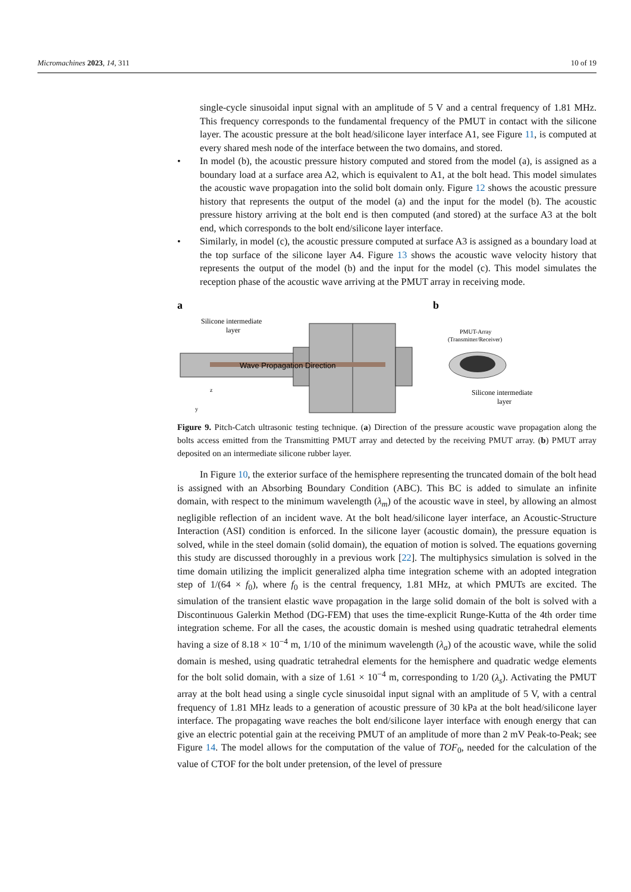Micromachines 2023, 14, 311 10 of 19
single-cycle sinusoidal input signal with an amplitude of 5 V and a central frequency of 1.81 MHz. This frequency corresponds to the fundamental frequency of the PMUT in contact with the silicone layer. The acoustic pressure at the bolt head/silicone layer interface A1, see Figure 11, is computed at every shared mesh node of the interface between the two domains, and stored.
• In model (b), the acoustic pressure history computed and stored from the model (a), is assigned as a boundary load at a surface area A2, which is equivalent to A1, at the bolt head. This model simulates the acoustic wave propagation into the solid bolt domain only. Figure 12 shows the acoustic pressure history that represents the output of the model (a) and the input for the model (b). The acoustic pressure history arriving at the bolt end is then computed (and stored) at the surface A3 at the bolt end, which corresponds to the bolt end/silicone layer interface.
• Similarly, in model (c), the acoustic pressure computed at surface A3 is assigned as a boundary load at the top surface of the silicone layer A4. Figure 13 shows the acoustic wave velocity history that represents the output of the model (b) and the input for the model (c). This model simulates the reception phase of the acoustic wave arriving at the PMUT array in receiving mode.
a
Silicone intermediate
layer
Wave Propagation Direction
z
y
b
PMUT-Array
(Transmitter/Receiver)
Silicone intermediate
layer
Figure 9. Pitch-Catch ultrasonic testing technique. (a) Direction of the pressure acoustic wave propagation along the bolts access emitted from the Transmitting PMUT array and detected by the receiving PMUT array. (b) PMUT array deposited on an intermediate silicone rubber layer.
In Figure 10, the exterior surface of the hemisphere representing the truncated domain of the bolt head is assigned with an Absorbing Boundary Condition (ABC). This BC is added to simulate an infinite domain, with respect to the minimum wavelength (λ<sub>m</sub>) of the acoustic wave in steel, by allowing an almost negligible reflection of an incident wave. At the bolt head/silicone layer interface, an Acoustic-Structure Interaction (ASI) condition is enforced. In the silicone layer (acoustic domain), the pressure equation is solved, while in the steel domain (solid domain), the equation of motion is solved. The equations governing this study are discussed thoroughly in a previous work [22]. The multiphysics simulation is solved in the time domain utilizing the implicit generalized alpha time integration scheme with an adopted integration step of 1/(64 × f<sub>0</sub>), where f<sub>0</sub> is the central frequency, 1.81 MHz, at which PMUTs are excited. The simulation of the transient elastic wave propagation in the large solid domain of the bolt is solved with a Discontinuous Galerkin Method (DG-FEM) that uses the time-explicit Runge-Kutta of the 4th order time integration scheme. For all the cases, the acoustic domain is meshed using quadratic tetrahedral elements having a size of 8.18 × 10<sup>−4</sup> m, 1/10 of the minimum wavelength (λ<sub>a</sub>) of the acoustic wave, while the solid domain is meshed, using quadratic tetrahedral elements for the hemisphere and quadratic wedge elements for the bolt solid domain, with a size of 1.61 × 10<sup>−4</sup> m, corresponding to 1/20 (λ<sub>s</sub>). Activating the PMUT array at the bolt head using a single cycle sinusoidal input signal with an amplitude of 5 V, with a central frequency of 1.81 MHz leads to a generation of acoustic pressure of 30 kPa at the bolt head/silicone layer interface. The propagating wave reaches the bolt end/silicone layer interface with enough energy that can give an electric potential gain at the receiving PMUT of an amplitude of more than 2 mV Peak-to-Peak; see Figure 14. The model allows for the computation of the value of TOF<sub>0</sub>, needed for the calculation of the value of CTOF for the bolt under pretension, of the level of pressure